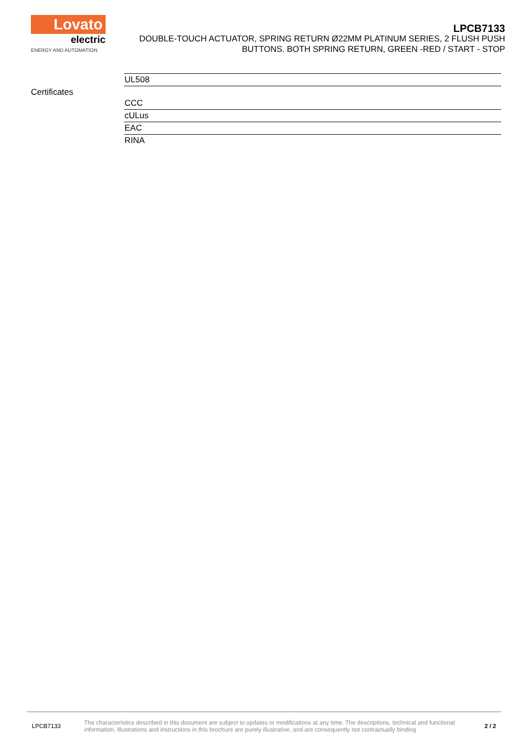Lovato
electric
ENERGY AND AUTOMATION
LPCB7133
DOUBLE-TOUCH ACTUATOR, SPRING RETURN Ø22MM PLATINUM SERIES, 2 FLUSH PUSH BUTTONS. BOTH SPRING RETURN, GREEN -RED / START - STOP
| | UL508 |
| Certificates | CCC |
| | cULus |
| | EAC |
| | RINA |
LPCB7133
The characteristics described in this document are subject to updates or modifications at any time. The descriptions, technical and functional information, illustrations and instructions in this brochure are purely illustrative, and are consequently not contractually binding
2 / 2